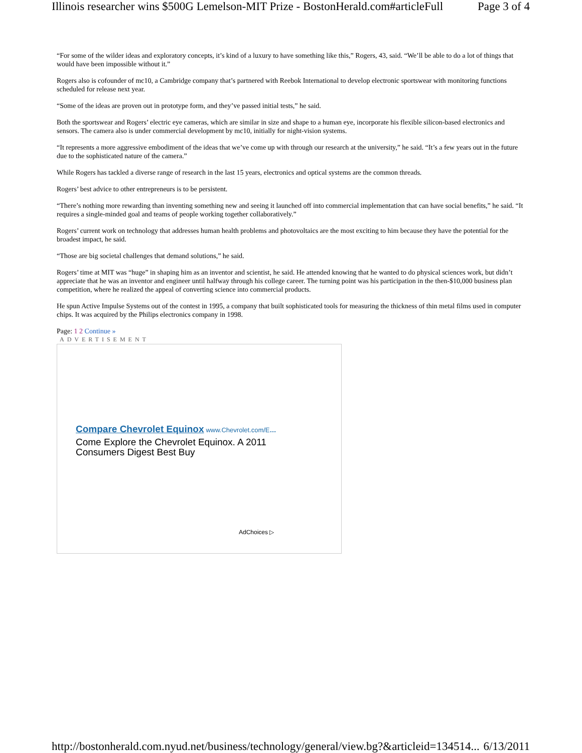Illinois researcher wins $500G Lemelson-MIT Prize - BostonHerald.com#articleFull Page 3 of 4
“For some of the wilder ideas and exploratory concepts, it’s kind of a luxury to have something like this,” Rogers, 43, said. “We’ll be able to do a lot of things that would have been impossible without it.”
Rogers also is cofounder of mc10, a Cambridge company that’s partnered with Reebok International to develop electronic sportswear with monitoring functions scheduled for release next year.
“Some of the ideas are proven out in prototype form, and they’ve passed initial tests,” he said.
Both the sportswear and Rogers’ electric eye cameras, which are similar in size and shape to a human eye, incorporate his flexible silicon-based electronics and sensors. The camera also is under commercial development by mc10, initially for night-vision systems.
“It represents a more aggressive embodiment of the ideas that we’ve come up with through our research at the university,” he said. “It’s a few years out in the future due to the sophisticated nature of the camera.”
While Rogers has tackled a diverse range of research in the last 15 years, electronics and optical systems are the common threads.
Rogers’ best advice to other entrepreneurs is to be persistent.
“There’s nothing more rewarding than inventing something new and seeing it launched off into commercial implementation that can have social benefits,” he said. “It requires a single-minded goal and teams of people working together collaboratively.”
Rogers’ current work on technology that addresses human health problems and photovoltaics are the most exciting to him because they have the potential for the broadest impact, he said.
“Those are big societal challenges that demand solutions,” he said.
Rogers’ time at MIT was “huge” in shaping him as an inventor and scientist, he said. He attended knowing that he wanted to do physical sciences work, but didn’t appreciate that he was an inventor and engineer until halfway through his college career. The turning point was his participation in the then-$10,000 business plan competition, where he realized the appeal of converting science into commercial products.
He spun Active Impulse Systems out of the contest in 1995, a company that built sophisticated tools for measuring the thickness of thin metal films used in computer chips. It was acquired by the Philips electronics company in 1998.
Page: 1 2 Continue »
ADVERTISEMENT
Compare Chevrolet Equinox www.Chevrolet.com/E…
Come Explore the Chevrolet Equinox. A 2011
Consumers Digest Best Buy
AdChoices ▷
http://bostonherald.com.nyud.net/business/technology/general/view.bg?&articleid=134514... 6/13/2011